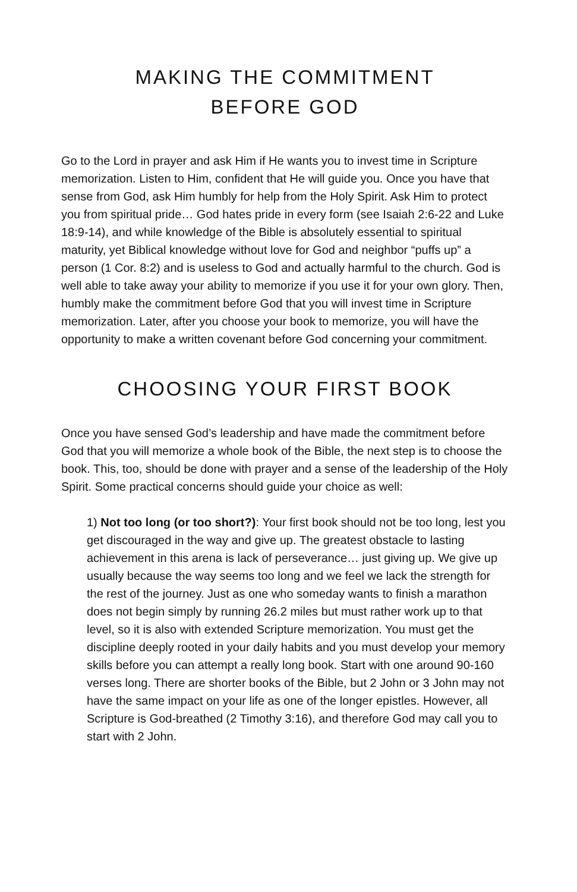MAKING THE COMMITMENT
BEFORE GOD
Go to the Lord in prayer and ask Him if He wants you to invest time in Scripture memorization. Listen to Him, confident that He will guide you. Once you have that sense from God, ask Him humbly for help from the Holy Spirit. Ask Him to protect you from spiritual pride… God hates pride in every form (see Isaiah 2:6-22 and Luke 18:9-14), and while knowledge of the Bible is absolutely essential to spiritual maturity, yet Biblical knowledge without love for God and neighbor “puffs up” a person (1 Cor. 8:2) and is useless to God and actually harmful to the church. God is well able to take away your ability to memorize if you use it for your own glory. Then, humbly make the commitment before God that you will invest time in Scripture memorization. Later, after you choose your book to memorize, you will have the opportunity to make a written covenant before God concerning your commitment.
CHOOSING YOUR FIRST BOOK
Once you have sensed God’s leadership and have made the commitment before God that you will memorize a whole book of the Bible, the next step is to choose the book. This, too, should be done with prayer and a sense of the leadership of the Holy Spirit. Some practical concerns should guide your choice as well:
1) Not too long (or too short?): Your first book should not be too long, lest you get discouraged in the way and give up. The greatest obstacle to lasting achievement in this arena is lack of perseverance… just giving up. We give up usually because the way seems too long and we feel we lack the strength for the rest of the journey. Just as one who someday wants to finish a marathon does not begin simply by running 26.2 miles but must rather work up to that level, so it is also with extended Scripture memorization. You must get the discipline deeply rooted in your daily habits and you must develop your memory skills before you can attempt a really long book. Start with one around 90-160 verses long. There are shorter books of the Bible, but 2 John or 3 John may not have the same impact on your life as one of the longer epistles. However, all Scripture is God-breathed (2 Timothy 3:16), and therefore God may call you to start with 2 John.